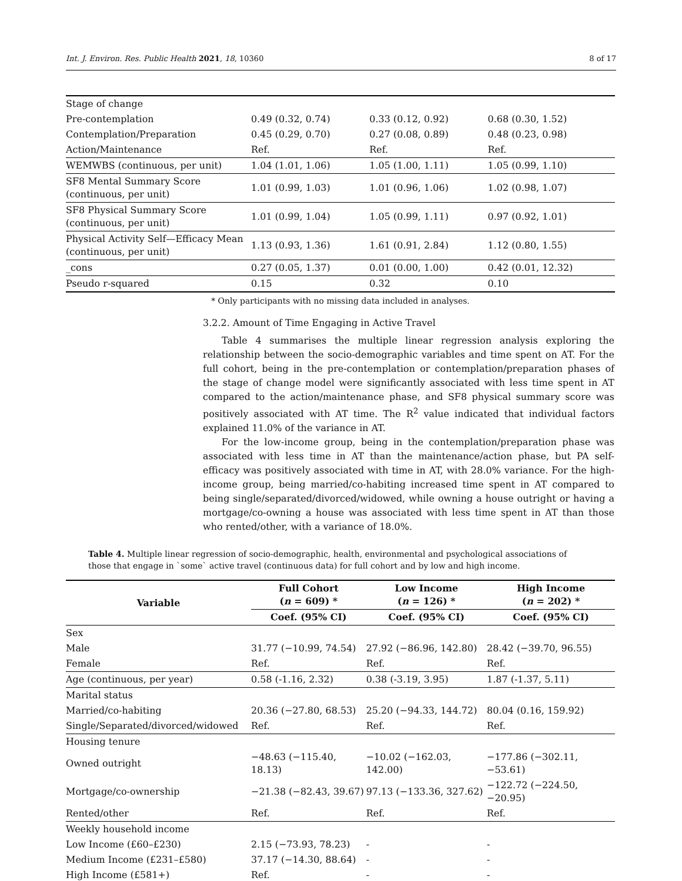Int. J. Environ. Res. Public Health 2021, 18, 10360 8 of 17
| Stage of change | | | |
| Pre-contemplation | 0.49 (0.32, 0.74) | 0.33 (0.12, 0.92) | 0.68 (0.30, 1.52) |
| Contemplation/Preparation | 0.45 (0.29, 0.70) | 0.27 (0.08, 0.89) | 0.48 (0.23, 0.98) |
| Action/Maintenance | Ref. | Ref. | Ref. |
| WEMWBS (continuous, per unit) | 1.04 (1.01, 1.06) | 1.05 (1.00, 1.11) | 1.05 (0.99, 1.10) |
| SF8 Mental Summary Score (continuous, per unit) | 1.01 (0.99, 1.03) | 1.01 (0.96, 1.06) | 1.02 (0.98, 1.07) |
| SF8 Physical Summary Score (continuous, per unit) | 1.01 (0.99, 1.04) | 1.05 (0.99, 1.11) | 0.97 (0.92, 1.01) |
| Physical Activity Self—Efficacy Mean (continuous, per unit) | 1.13 (0.93, 1.36) | 1.61 (0.91, 2.84) | 1.12 (0.80, 1.55) |
| _cons | 0.27 (0.05, 1.37) | 0.01 (0.00, 1.00) | 0.42 (0.01, 12.32) |
| Pseudo r-squared | 0.15 | 0.32 | 0.10 |
* Only participants with no missing data included in analyses.
3.2.2. Amount of Time Engaging in Active Travel
  Table 4 summarises the multiple linear regression analysis exploring the relationship between the socio-demographic variables and time spent on AT. For the full cohort, being in the pre-contemplation or contemplation/preparation phases of the stage of change model were significantly associated with less time spent in AT compared to the action/maintenance phase, and SF8 physical summary score was positively associated with AT time. The R<sup>2</sup> value indicated that individual factors explained 11.0% of the variance in AT.
  For the low-income group, being in the contemplation/preparation phase was associated with less time in AT than the maintenance/action phase, but PA self-efficacy was positively associated with time in AT, with 28.0% variance. For the high-income group, being married/co-habiting increased time spent in AT compared to being single/separated/divorced/widowed, while owning a house outright or having a mortgage/co-owning a house was associated with less time spent in AT than those who rented/other, with a variance of 18.0%.
Table 4. Multiple linear regression of socio-demographic, health, environmental and psychological associations of those that engage in `some` active travel (continuous data) for full cohort and by low and high income.
| Variable | Full Cohort ( n = 609) * | Low Income ( n = 126) * | High Income ( n = 202) * |
| --- | --- | --- | --- |
| | Coef. (95% CI) | Coef. (95% CI) | Coef. (95% CI) |
| Sex | | | |
| Male | 31.77 (−10.99, 74.54) | 27.92 (−86.96, 142.80) | 28.42 (−39.70, 96.55) |
| Female | Ref. | Ref. | Ref. |
| Age (continuous, per year) | 0.58 (-1.16, 2.32) | 0.38 (-3.19, 3.95) | 1.87 (-1.37, 5.11) |
| Marital status | | | |
| Married/co-habiting | 20.36 (−27.80, 68.53) | 25.20 (−94.33, 144.72) | 80.04 (0.16, 159.92) |
| Single/Separated/divorced/widowed | Ref. | Ref. | Ref. |
| Housing tenure | | | |
| Owned outright | −48.63 (−115.40, 18.13) | −10.02 (−162.03, 142.00) | −177.86 (−302.11, −53.61) |
| Mortgage/co-ownership | −21.38 (−82.43, 39.67) | 97.13 (−133.36, 327.62) | −122.72 (−224.50, −20.95) |
| Rented/other | Ref. | Ref. | Ref. |
| Weekly household income | | | |
| Low Income (£60–£230) | 2.15 (−73.93, 78.23) | - | - |
| Medium Income (£231–£580) | 37.17 (−14.30, 88.64) | - | - |
| High Income (£581+) | Ref. | - | - |